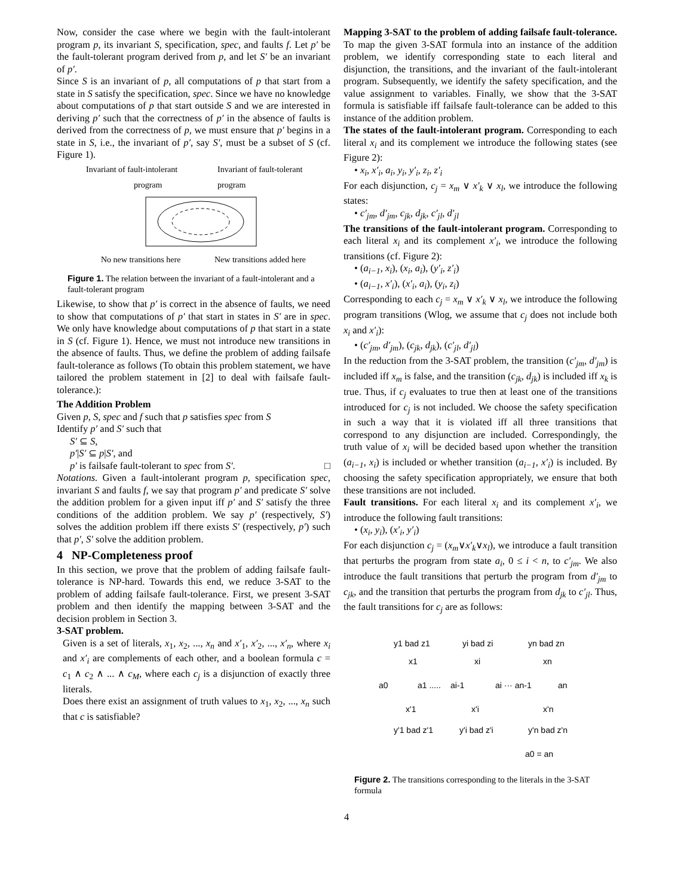Now, consider the case where we begin with the fault-intolerant program p, its invariant S, specification, spec, and faults f. Let p′ be the fault-tolerant program derived from p, and let S′ be an invariant of p′.
Since S is an invariant of p, all computations of p that start from a state in S satisfy the specification, spec. Since we have no knowledge about computations of p that start outside S and we are interested in deriving p′ such that the correctness of p′ in the absence of faults is derived from the correctness of p, we must ensure that p′ begins in a state in S, i.e., the invariant of p′, say S′, must be a subset of S (cf. Figure 1).
Invariant of fault-intolerant
Invariant of fault-tolerant
program
program
No new transitions here
New transitions added here
Figure 1. The relation between the invariant of a fault-intolerant and a fault-tolerant program
Likewise, to show that p′ is correct in the absence of faults, we need to show that computations of p′ that start in states in S′ are in spec. We only have knowledge about computations of p that start in a state in S (cf. Figure 1). Hence, we must not introduce new transitions in the absence of faults. Thus, we define the problem of adding failsafe fault-tolerance as follows (To obtain this problem statement, we have tailored the problem statement in [2] to deal with failsafe fault-tolerance.):
The Addition Problem
Given p, S, spec and f such that p satisfies spec from S
Identify p′ and S′ such that
S′ ⊆ S,
p′|S′ ⊆ p|S′, and
p′ is failsafe fault-tolerant to spec from S′. □
Notations. Given a fault-intolerant program p, specification spec, invariant S and faults f, we say that program p′ and predicate S′ solve the addition problem for a given input iff p′ and S′ satisfy the three conditions of the addition problem. We say p′ (respectively, S′) solves the addition problem iff there exists S′ (respectively, p′) such that p′, S′ solve the addition problem.
4 NP-Completeness proof
In this section, we prove that the problem of adding failsafe fault-tolerance is NP-hard. Towards this end, we reduce 3-SAT to the problem of adding failsafe fault-tolerance. First, we present 3-SAT problem and then identify the mapping between 3-SAT and the decision problem in Section 3.
3-SAT problem.
Given is a set of literals, x<sub>1</sub>, x<sub>2</sub>, ..., x<sub>n</sub> and x′<sub>1</sub>, x′<sub>2</sub>, ..., x′<sub>n</sub>, where x<sub>i</sub> and x′<sub>i</sub> are complements of each other, and a boolean formula c = c<sub>1</sub> ∧ c<sub>2</sub> ∧ ... ∧ c<sub>M</sub>, where each c<sub>j</sub> is a disjunction of exactly three literals.
Does there exist an assignment of truth values to x<sub>1</sub>, x<sub>2</sub>, ..., x<sub>n</sub> such that c is satisfiable?
Mapping 3-SAT to the problem of adding failsafe fault-tolerance. To map the given 3-SAT formula into an instance of the addition problem, we identify corresponding state to each literal and disjunction, the transitions, and the invariant of the fault-intolerant program. Subsequently, we identify the safety specification, and the value assignment to variables. Finally, we show that the 3-SAT formula is satisfiable iff failsafe fault-tolerance can be added to this instance of the addition problem.
The states of the fault-intolerant program. Corresponding to each literal x<sub>i</sub> and its complement we introduce the following states (see Figure 2):
• x<sub>i</sub>, x′<sub>i</sub>, a<sub>i</sub>, y<sub>i</sub>, y′<sub>i</sub>, z<sub>i</sub>, z′<sub>i</sub>
For each disjunction, c<sub>j</sub> = x<sub>m</sub> ∨ x′<sub>k</sub> ∨ x<sub>l</sub>, we introduce the following states:
• c′<sub>jm</sub>, d′<sub>jm</sub>, c<sub>jk</sub>, d<sub>jk</sub>, c′<sub>jl</sub>, d′<sub>jl</sub>
The transitions of the fault-intolerant program. Corresponding to each literal x<sub>i</sub> and its complement x′<sub>i</sub>, we introduce the following transitions (cf. Figure 2):
• (a<sub>i−1</sub>, x<sub>i</sub>), (x<sub>i</sub>, a<sub>i</sub>), (y′<sub>i</sub>, z′<sub>i</sub>)
• (a<sub>i−1</sub>, x′<sub>i</sub>), (x′<sub>i</sub>, a<sub>i</sub>), (y<sub>i</sub>, z<sub>i</sub>)
Corresponding to each c<sub>j</sub> = x<sub>m</sub> ∨ x′<sub>k</sub> ∨ x<sub>l</sub>, we introduce the following program transitions (Wlog, we assume that c<sub>j</sub> does not include both x<sub>i</sub> and x′<sub>i</sub>):
• (c′<sub>jm</sub>, d′<sub>jm</sub>), (c<sub>jk</sub>, d<sub>jk</sub>), (c′<sub>jl</sub>, d′<sub>jl</sub>)
In the reduction from the 3-SAT problem, the transition (c′<sub>jm</sub>, d′<sub>jm</sub>) is included iff x<sub>m</sub> is false, and the transition (c<sub>jk</sub>, d<sub>jk</sub>) is included iff x<sub>k</sub> is true. Thus, if c<sub>j</sub> evaluates to true then at least one of the transitions introduced for c<sub>j</sub> is not included. We choose the safety specification in such a way that it is violated iff all three transitions that correspond to any disjunction are included. Correspondingly, the truth value of x<sub>i</sub> will be decided based upon whether the transition (a<sub>i−1</sub>, x<sub>i</sub>) is included or whether transition (a<sub>i−1</sub>, x′<sub>i</sub>) is included. By choosing the safety specification appropriately, we ensure that both these transitions are not included.
Fault transitions. For each literal x<sub>i</sub> and its complement x′<sub>i</sub>, we introduce the following fault transitions:
• (x<sub>i</sub>, y<sub>i</sub>), (x′<sub>i</sub>, y′<sub>i</sub>)
For each disjunction c<sub>j</sub> = (x<sub>m</sub>∨x′<sub>k</sub>∨x<sub>l</sub>), we introduce a fault transition that perturbs the program from state a<sub>i</sub>, 0 ≤ i < n, to c′<sub>jm</sub>. We also introduce the fault transitions that perturb the program from d′<sub>jm</sub> to c<sub>jk</sub>, and the transition that perturbs the program from d<sub>jk</sub> to c′<sub>jl</sub>. Thus, the fault transitions for c<sub>j</sub> are as follows:
y1 bad z1
yi bad zi
yn bad zn
x1
xi
xn
a0
a1 .....
ai-1
ai ··· an-1
an
x'1
x'i
x'n
y'1 bad z'1
y'i bad z'i
y'n bad z'n
a0 = an
Figure 2. The transitions corresponding to the literals in the 3-SAT formula
4